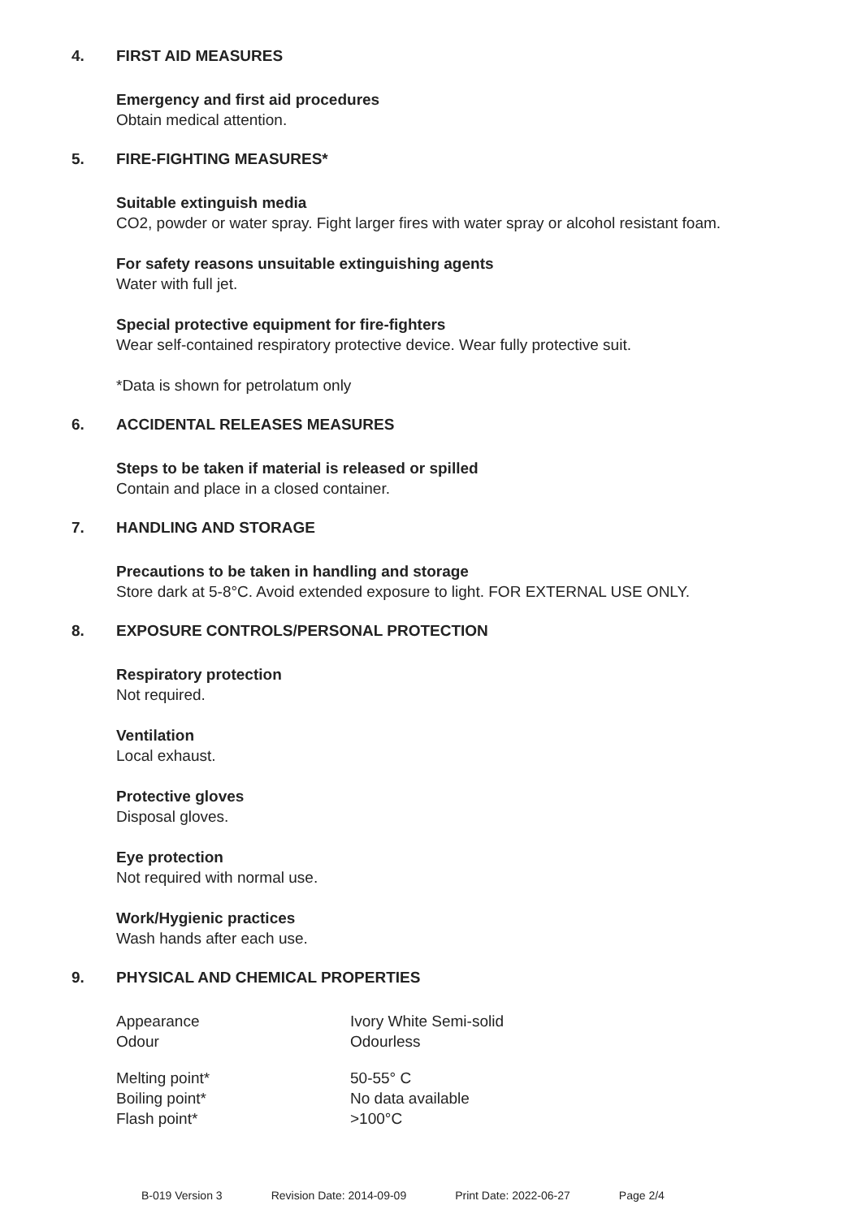4. FIRST AID MEASURES
Emergency and first aid procedures
Obtain medical attention.
5. FIRE-FIGHTING MEASURES*
Suitable extinguish media
CO2, powder or water spray. Fight larger fires with water spray or alcohol resistant foam.
For safety reasons unsuitable extinguishing agents
Water with full jet.
Special protective equipment for fire-fighters
Wear self-contained respiratory protective device. Wear fully protective suit.
*Data is shown for petrolatum only
6. ACCIDENTAL RELEASES MEASURES
Steps to be taken if material is released or spilled
Contain and place in a closed container.
7. HANDLING AND STORAGE
Precautions to be taken in handling and storage
Store dark at 5-8°C. Avoid extended exposure to light. FOR EXTERNAL USE ONLY.
8. EXPOSURE CONTROLS/PERSONAL PROTECTION
Respiratory protection
Not required.
Ventilation
Local exhaust.
Protective gloves
Disposal gloves.
Eye protection
Not required with normal use.
Work/Hygienic practices
Wash hands after each use.
9. PHYSICAL AND CHEMICAL PROPERTIES
| Appearance | Ivory White Semi-solid |
| Odour | Odourless |
| Melting point* | 50-55° C |
| Boiling point* | No data available |
| Flash point* | >100°C |
B-019 Version 3 Revision Date: 2014-09-09 Print Date: 2022-06-27 Page 2/4